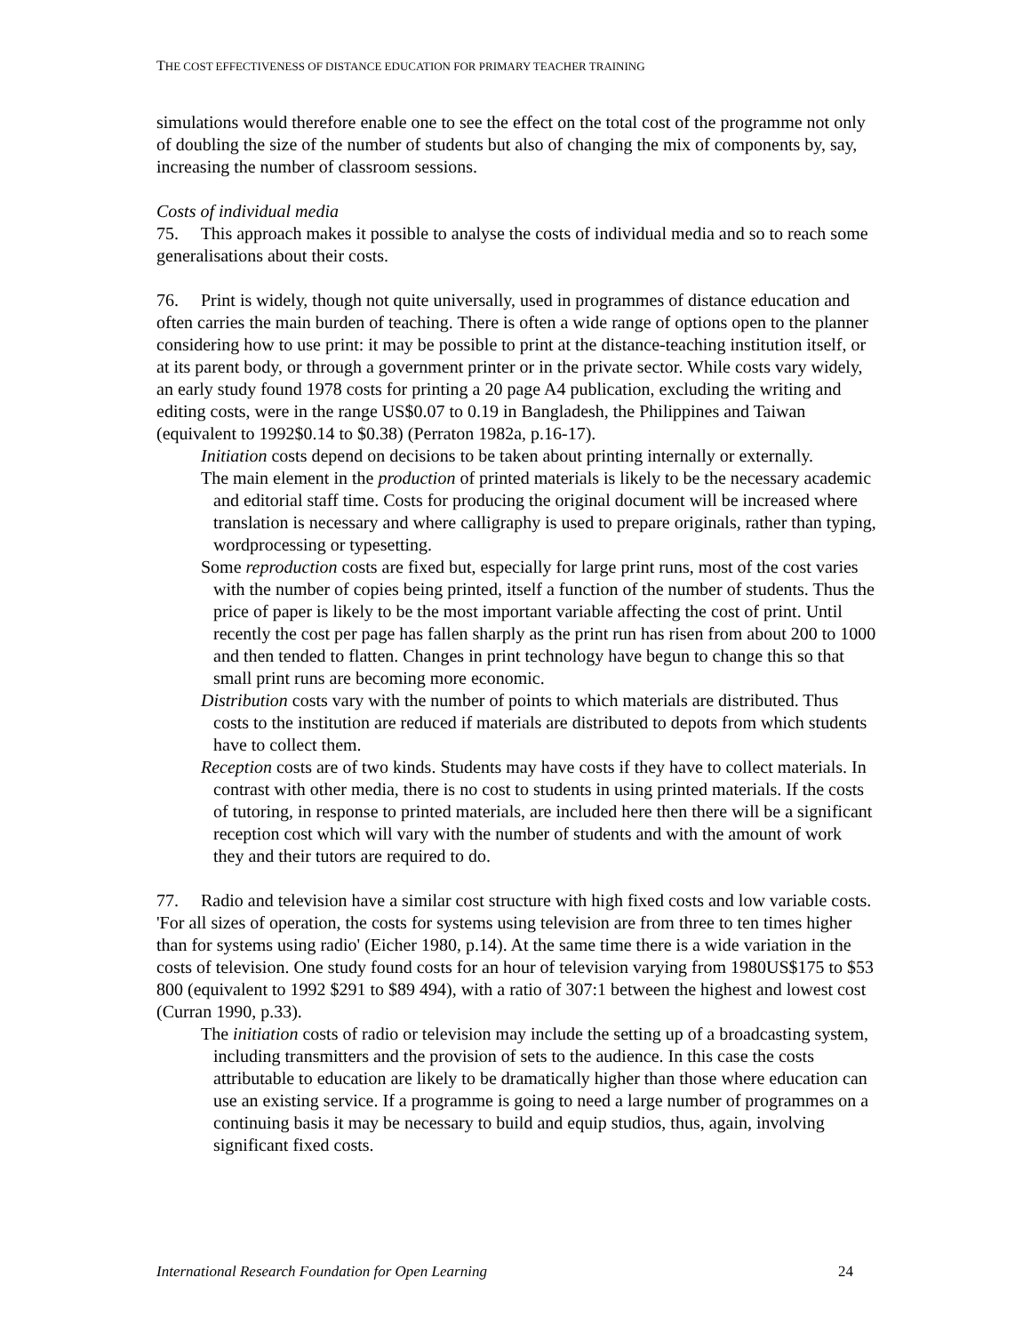THE COST EFFECTIVENESS OF DISTANCE EDUCATION FOR PRIMARY TEACHER TRAINING
simulations would therefore enable one to see the effect on the total cost of the programme not only of doubling the size of the number of students but also of changing the mix of components by, say, increasing the number of classroom sessions.
Costs of individual media
75. This approach makes it possible to analyse the costs of individual media and so to reach some generalisations about their costs.
76. Print is widely, though not quite universally, used in programmes of distance education and often carries the main burden of teaching. There is often a wide range of options open to the planner considering how to use print: it may be possible to print at the distance-teaching institution itself, or at its parent body, or through a government printer or in the private sector. While costs vary widely, an early study found 1978 costs for printing a 20 page A4 publication, excluding the writing and editing costs, were in the range US$0.07 to 0.19 in Bangladesh, the Philippines and Taiwan (equivalent to 1992$0.14 to $0.38) (Perraton 1982a, p.16-17).
Initiation costs depend on decisions to be taken about printing internally or externally.
The main element in the production of printed materials is likely to be the necessary academic and editorial staff time. Costs for producing the original document will be increased where translation is necessary and where calligraphy is used to prepare originals, rather than typing, wordprocessing or typesetting.
Some reproduction costs are fixed but, especially for large print runs, most of the cost varies with the number of copies being printed, itself a function of the number of students. Thus the price of paper is likely to be the most important variable affecting the cost of print. Until recently the cost per page has fallen sharply as the print run has risen from about 200 to 1000 and then tended to flatten. Changes in print technology have begun to change this so that small print runs are becoming more economic.
Distribution costs vary with the number of points to which materials are distributed. Thus costs to the institution are reduced if materials are distributed to depots from which students have to collect them.
Reception costs are of two kinds. Students may have costs if they have to collect materials. In contrast with other media, there is no cost to students in using printed materials. If the costs of tutoring, in response to printed materials, are included here then there will be a significant reception cost which will vary with the number of students and with the amount of work they and their tutors are required to do.
77. Radio and television have a similar cost structure with high fixed costs and low variable costs. 'For all sizes of operation, the costs for systems using television are from three to ten times higher than for systems using radio' (Eicher 1980, p.14). At the same time there is a wide variation in the costs of television. One study found costs for an hour of television varying from 1980US$175 to $53 800 (equivalent to 1992 $291 to $89 494), with a ratio of 307:1 between the highest and lowest cost (Curran 1990, p.33).
The initiation costs of radio or television may include the setting up of a broadcasting system, including transmitters and the provision of sets to the audience. In this case the costs attributable to education are likely to be dramatically higher than those where education can use an existing service. If a programme is going to need a large number of programmes on a continuing basis it may be necessary to build and equip studios, thus, again, involving significant fixed costs.
International Research Foundation for Open Learning 24